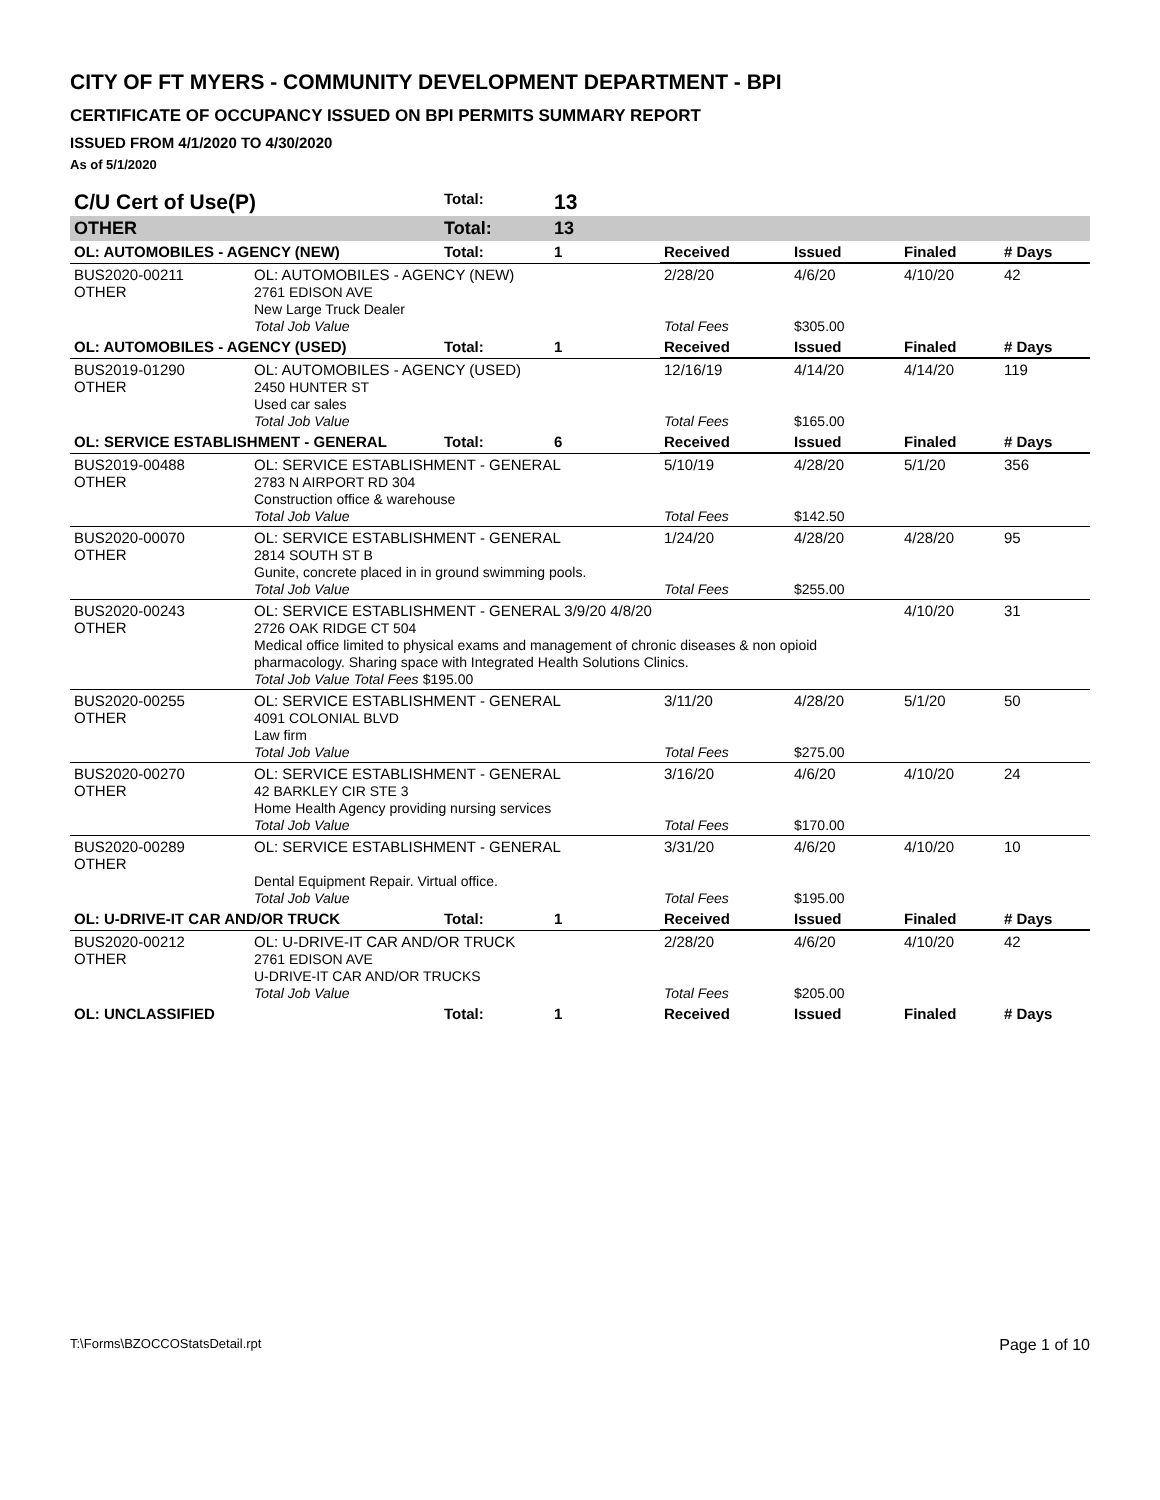CITY OF FT MYERS - COMMUNITY DEVELOPMENT DEPARTMENT - BPI
CERTIFICATE OF OCCUPANCY ISSUED ON BPI PERMITS SUMMARY REPORT
ISSUED FROM 4/1/2020 TO 4/30/2020
As of 5/1/2020
| C/U Cert of Use(P) | | Total: | 13 | | | | |
| OTHER | | Total: | 13 | | | | |
| OL: AUTOMOBILES - AGENCY (NEW) | | Total: | 1 | Received | Issued | Finaled | # Days |
| BUS2020-00211 OTHER | OL: AUTOMOBILES - AGENCY (NEW) 2761 EDISON AVE New Large Truck Dealer Total Job Value | | | 2/28/20 Total Fees | 4/6/20 $305.00 | 4/10/20 | 42 |
| OL: AUTOMOBILES - AGENCY (USED) | | Total: | 1 | Received | Issued | Finaled | # Days |
| BUS2019-01290 OTHER | OL: AUTOMOBILES - AGENCY (USED) 2450 HUNTER ST Used car sales Total Job Value | | | 12/16/19 Total Fees | 4/14/20 $165.00 | 4/14/20 | 119 |
| OL: SERVICE ESTABLISHMENT - GENERAL | | Total: | 6 | Received | Issued | Finaled | # Days |
| BUS2019-00488 OTHER | OL: SERVICE ESTABLISHMENT - GENERAL 2783 N AIRPORT RD 304 Construction office & warehouse Total Job Value | | | 5/10/19 Total Fees | 4/28/20 $142.50 | 5/1/20 | 356 |
| BUS2020-00070 OTHER | OL: SERVICE ESTABLISHMENT - GENERAL 2814 SOUTH ST B Gunite, concrete placed in in ground swimming pools. Total Job Value | | | 1/24/20 Total Fees | 4/28/20 $255.00 | 4/28/20 | 95 |
| BUS2020-00243 OTHER | OL: SERVICE ESTABLISHMENT - GENERAL 3/9/20 4/8/20 2726 OAK RIDGE CT 504 Medical office limited to physical exams and management of chronic diseases & non opioid pharmacology. Sharing space with Integrated Health Solutions Clinics. Total Job Value Total Fees $195.00 | | | | | 4/10/20 | 31 |
| BUS2020-00255 OTHER | OL: SERVICE ESTABLISHMENT - GENERAL 4091 COLONIAL BLVD Law firm Total Job Value | | | 3/11/20 Total Fees | 4/28/20 $275.00 | 5/1/20 | 50 |
| BUS2020-00270 OTHER | OL: SERVICE ESTABLISHMENT - GENERAL 42 BARKLEY CIR STE 3 Home Health Agency providing nursing services Total Job Value | | | 3/16/20 Total Fees | 4/6/20 $170.00 | 4/10/20 | 24 |
| BUS2020-00289 OTHER | OL: SERVICE ESTABLISHMENT - GENERAL Dental Equipment Repair. Virtual office. Total Job Value | | | 3/31/20 Total Fees | 4/6/20 $195.00 | 4/10/20 | 10 |
| OL: U-DRIVE-IT CAR AND/OR TRUCK | | Total: | 1 | Received | Issued | Finaled | # Days |
| BUS2020-00212 OTHER | OL: U-DRIVE-IT CAR AND/OR TRUCK 2761 EDISON AVE U-DRIVE-IT CAR AND/OR TRUCKS Total Job Value | | | 2/28/20 Total Fees | 4/6/20 $205.00 | 4/10/20 | 42 |
| OL: UNCLASSIFIED | | Total: | 1 | Received | Issued | Finaled | # Days |
T:\Forms\BZOCCOStatsDetail.rpt Page 1 of 10